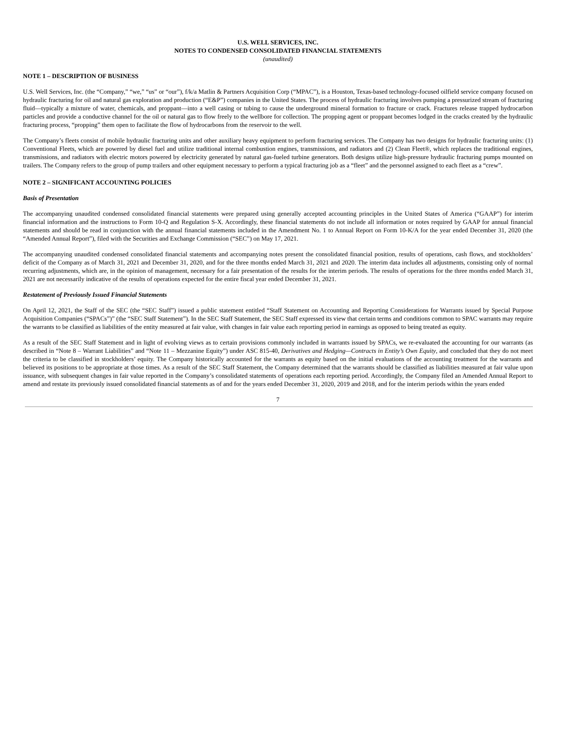U.S. WELL SERVICES, INC.
NOTES TO CONDENSED CONSOLIDATED FINANCIAL STATEMENTS
(unaudited)
NOTE 1 – DESCRIPTION OF BUSINESS
U.S. Well Services, Inc. (the “Company,” “we,” “us” or “our”), f/k/a Matlin & Partners Acquisition Corp (“MPAC”), is a Houston, Texas-based technology-focused oilfield service company focused on hydraulic fracturing for oil and natural gas exploration and production (“E&P”) companies in the United States. The process of hydraulic fracturing involves pumping a pressurized stream of fracturing fluid—typically a mixture of water, chemicals, and proppant—into a well casing or tubing to cause the underground mineral formation to fracture or crack. Fractures release trapped hydrocarbon particles and provide a conductive channel for the oil or natural gas to flow freely to the wellbore for collection. The propping agent or proppant becomes lodged in the cracks created by the hydraulic fracturing process, “propping” them open to facilitate the flow of hydrocarbons from the reservoir to the well.
The Company’s fleets consist of mobile hydraulic fracturing units and other auxiliary heavy equipment to perform fracturing services. The Company has two designs for hydraulic fracturing units: (1) Conventional Fleets, which are powered by diesel fuel and utilize traditional internal combustion engines, transmissions, and radiators and (2) Clean Fleet®, which replaces the traditional engines, transmissions, and radiators with electric motors powered by electricity generated by natural gas-fueled turbine generators. Both designs utilize high-pressure hydraulic fracturing pumps mounted on trailers. The Company refers to the group of pump trailers and other equipment necessary to perform a typical fracturing job as a “fleet” and the personnel assigned to each fleet as a “crew”.
NOTE 2 – SIGNIFICANT ACCOUNTING POLICIES
Basis of Presentation
The accompanying unaudited condensed consolidated financial statements were prepared using generally accepted accounting principles in the United States of America (“GAAP”) for interim financial information and the instructions to Form 10-Q and Regulation S-X. Accordingly, these financial statements do not include all information or notes required by GAAP for annual financial statements and should be read in conjunction with the annual financial statements included in the Amendment No. 1 to Annual Report on Form 10-K/A for the year ended December 31, 2020 (the “Amended Annual Report”), filed with the Securities and Exchange Commission (“SEC”) on May 17, 2021.
The accompanying unaudited condensed consolidated financial statements and accompanying notes present the consolidated financial position, results of operations, cash flows, and stockholders’ deficit of the Company as of March 31, 2021 and December 31, 2020, and for the three months ended March 31, 2021 and 2020. The interim data includes all adjustments, consisting only of normal recurring adjustments, which are, in the opinion of management, necessary for a fair presentation of the results for the interim periods. The results of operations for the three months ended March 31, 2021 are not necessarily indicative of the results of operations expected for the entire fiscal year ended December 31, 2021.
Restatement of Previously Issued Financial Statements
On April 12, 2021, the Staff of the SEC (the “SEC Staff”) issued a public statement entitled “Staff Statement on Accounting and Reporting Considerations for Warrants issued by Special Purpose Acquisition Companies (“SPACs”)” (the “SEC Staff Statement”). In the SEC Staff Statement, the SEC Staff expressed its view that certain terms and conditions common to SPAC warrants may require the warrants to be classified as liabilities of the entity measured at fair value, with changes in fair value each reporting period in earnings as opposed to being treated as equity.
As a result of the SEC Staff Statement and in light of evolving views as to certain provisions commonly included in warrants issued by SPACs, we re-evaluated the accounting for our warrants (as described in “Note 8 – Warrant Liabilities” and “Note 11 – Mezzanine Equity”) under ASC 815-40, Derivatives and Hedging—Contracts in Entity’s Own Equity, and concluded that they do not meet the criteria to be classified in stockholders’ equity. The Company historically accounted for the warrants as equity based on the initial evaluations of the accounting treatment for the warrants and believed its positions to be appropriate at those times. As a result of the SEC Staff Statement, the Company determined that the warrants should be classified as liabilities measured at fair value upon issuance, with subsequent changes in fair value reported in the Company’s consolidated statements of operations each reporting period. Accordingly, the Company filed an Amended Annual Report to amend and restate its previously issued consolidated financial statements as of and for the years ended December 31, 2020, 2019 and 2018, and for the interim periods within the years ended
7